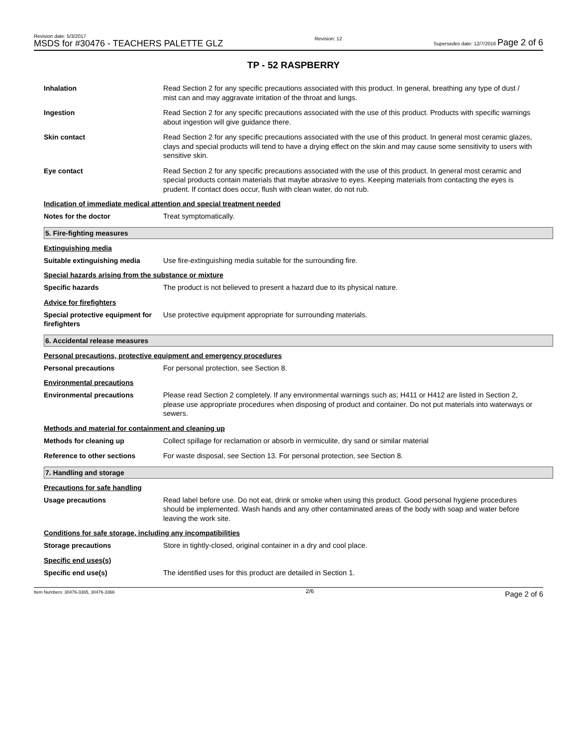Revision date: 5/3/2017
MSDS for #30476 - TEACHERS PALETTE GLZ
Revision: 12
Supersedes date: 12/7/2016 Page 2 of 6
TP - 52 RASPBERRY
Inhalation Read Section 2 for any specific precautions associated with this product. In general, breathing any type of dust / mist can and may aggravate irritation of the throat and lungs.
Ingestion Read Section 2 for any specific precautions associated with the use of this product. Products with specific warnings about ingestion will give guidance there.
Skin contact Read Section 2 for any specific precautions associated with the use of this product. In general most ceramic glazes, clays and special products will tend to have a drying effect on the skin and may cause some sensitivity to users with sensitive skin.
Eye contact Read Section 2 for any specific precautions associated with the use of this product. In general most ceramic and special products contain materials that maybe abrasive to eyes. Keeping materials from contacting the eyes is prudent. If contact does occur, flush with clean water, do not rub.
Indication of immediate medical attention and special treatment needed
Notes for the doctor Treat symptomatically.
5. Fire-fighting measures
Extinguishing media
Suitable extinguishing media Use fire-extinguishing media suitable for the surrounding fire.
Special hazards arising from the substance or mixture
Specific hazards The product is not believed to present a hazard due to its physical nature.
Advice for firefighters
Special protective equipment for firefighters
Use protective equipment appropriate for surrounding materials.
6. Accidental release measures
Personal precautions, protective equipment and emergency procedures
Personal precautions For personal protection, see Section 8.
Environmental precautions
Environmental precautions Please read Section 2 completely. If any environmental warnings such as; H411 or H412 are listed in Section 2, please use appropriate procedures when disposing of product and container. Do not put materials into waterways or sewers.
Methods and material for containment and cleaning up
Methods for cleaning up Collect spillage for reclamation or absorb in vermiculite, dry sand or similar material
Reference to other sections For waste disposal, see Section 13. For personal protection, see Section 8.
7. Handling and storage
Precautions for safe handling
Usage precautions Read label before use. Do not eat, drink or smoke when using this product. Good personal hygiene procedures should be implemented. Wash hands and any other contaminated areas of the body with soap and water before leaving the work site.
Conditions for safe storage, including any incompatibilities
Storage precautions Store in tightly-closed, original container in a dry and cool place.
Specific end uses(s)
Specific end use(s) The identified uses for this product are detailed in Section 1.
Item Numbers: 30476-3365, 30476-3366
2/6
Page 2 of 6